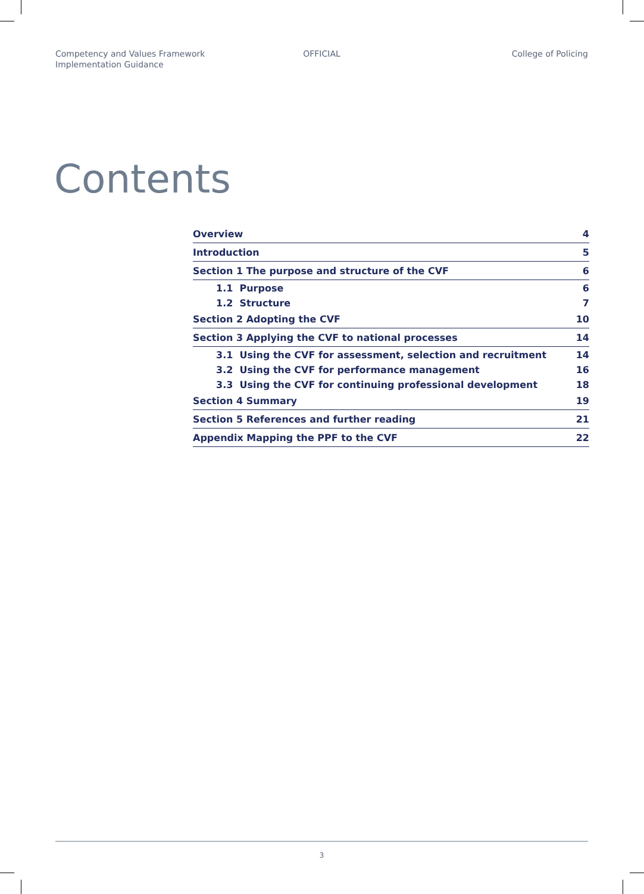Competency and Values Framework
Implementation Guidance
OFFICIAL College of Policing
Contents
Overview 4
Introduction 5
Section 1 The purpose and structure of the CVF 6
1.1 Purpose 6
1.2 Structure 7
Section 2 Adopting the CVF 10
Section 3 Applying the CVF to national processes 14
3.1 Using the CVF for assessment, selection and recruitment 14
3.2 Using the CVF for performance management 16
3.3 Using the CVF for continuing professional development 18
Section 4 Summary 19
Section 5 References and further reading 21
Appendix Mapping the PPF to the CVF 22
3